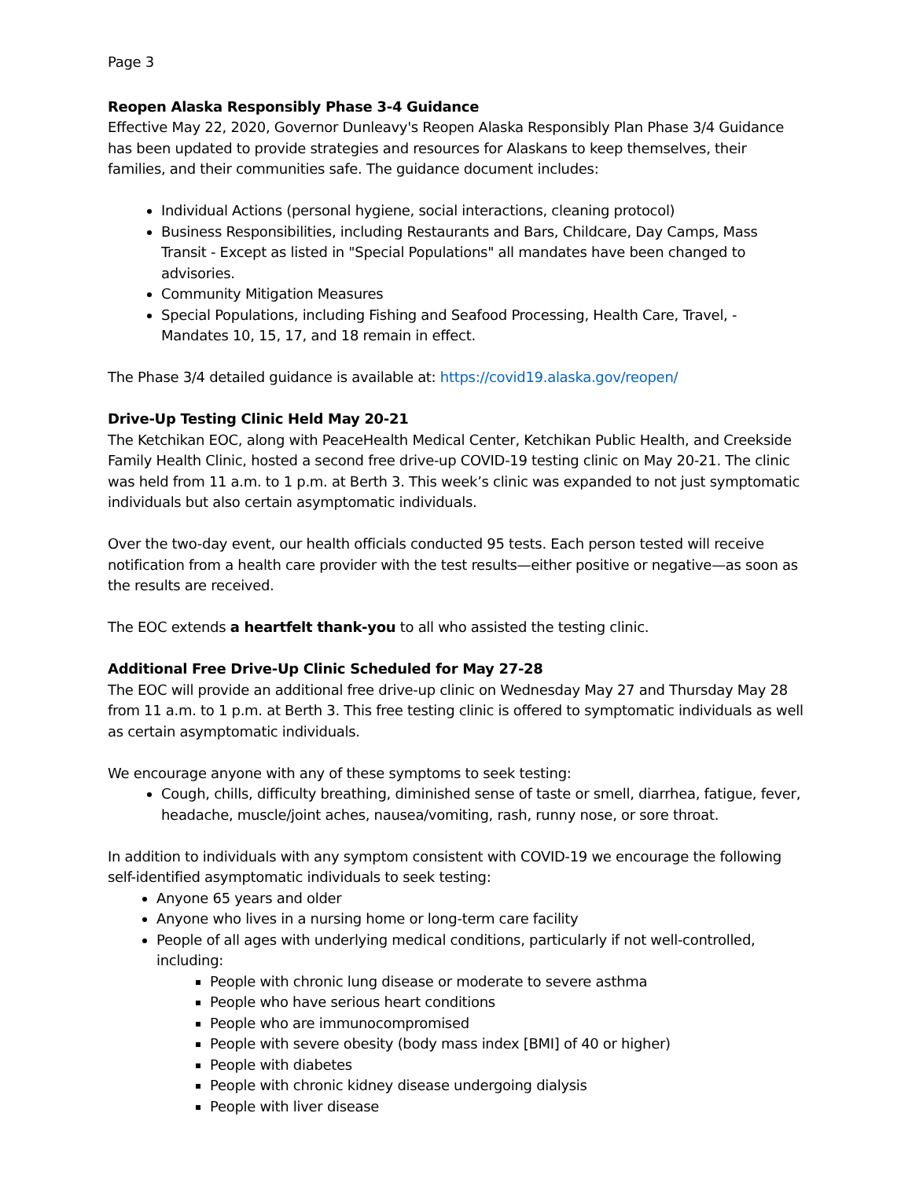Page 3
Reopen Alaska Responsibly Phase 3-4 Guidance
Effective May 22, 2020, Governor Dunleavy's Reopen Alaska Responsibly Plan Phase 3/4 Guidance has been updated to provide strategies and resources for Alaskans to keep themselves, their families, and their communities safe. The guidance document includes:
Individual Actions (personal hygiene, social interactions, cleaning protocol)
Business Responsibilities, including Restaurants and Bars, Childcare, Day Camps, Mass Transit - Except as listed in "Special Populations" all mandates have been changed to advisories.
Community Mitigation Measures
Special Populations, including Fishing and Seafood Processing, Health Care, Travel, - Mandates 10, 15, 17, and 18 remain in effect.
The Phase 3/4 detailed guidance is available at: https://covid19.alaska.gov/reopen/
Drive-Up Testing Clinic Held May 20-21
The Ketchikan EOC, along with PeaceHealth Medical Center, Ketchikan Public Health, and Creekside Family Health Clinic, hosted a second free drive-up COVID-19 testing clinic on May 20-21. The clinic was held from 11 a.m. to 1 p.m. at Berth 3. This week’s clinic was expanded to not just symptomatic individuals but also certain asymptomatic individuals.
Over the two-day event, our health officials conducted 95 tests. Each person tested will receive notification from a health care provider with the test results—either positive or negative—as soon as the results are received.
The EOC extends a heartfelt thank-you to all who assisted the testing clinic.
Additional Free Drive-Up Clinic Scheduled for May 27-28
The EOC will provide an additional free drive-up clinic on Wednesday May 27 and Thursday May 28 from 11 a.m. to 1 p.m. at Berth 3. This free testing clinic is offered to symptomatic individuals as well as certain asymptomatic individuals.
We encourage anyone with any of these symptoms to seek testing:
Cough, chills, difficulty breathing, diminished sense of taste or smell, diarrhea, fatigue, fever, headache, muscle/joint aches, nausea/vomiting, rash, runny nose, or sore throat.
In addition to individuals with any symptom consistent with COVID-19 we encourage the following self-identified asymptomatic individuals to seek testing:
Anyone 65 years and older
Anyone who lives in a nursing home or long-term care facility
People of all ages with underlying medical conditions, particularly if not well-controlled, including:
People with chronic lung disease or moderate to severe asthma
People who have serious heart conditions
People who are immunocompromised
People with severe obesity (body mass index [BMI] of 40 or higher)
People with diabetes
People with chronic kidney disease undergoing dialysis
People with liver disease